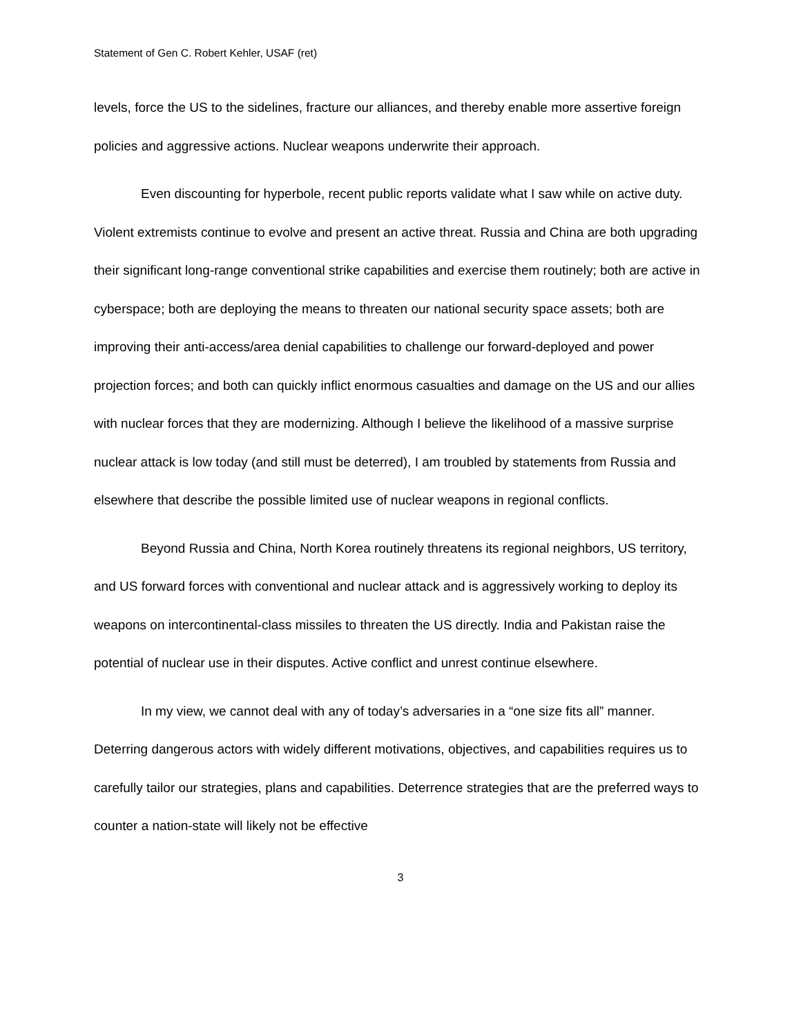Statement of Gen C. Robert Kehler, USAF (ret)
levels, force the US to the sidelines, fracture our alliances, and thereby enable more assertive foreign policies and aggressive actions. Nuclear weapons underwrite their approach.
Even discounting for hyperbole, recent public reports validate what I saw while on active duty. Violent extremists continue to evolve and present an active threat. Russia and China are both upgrading their significant long-range conventional strike capabilities and exercise them routinely; both are active in cyberspace; both are deploying the means to threaten our national security space assets; both are improving their anti-access/area denial capabilities to challenge our forward-deployed and power projection forces; and both can quickly inflict enormous casualties and damage on the US and our allies with nuclear forces that they are modernizing. Although I believe the likelihood of a massive surprise nuclear attack is low today (and still must be deterred), I am troubled by statements from Russia and elsewhere that describe the possible limited use of nuclear weapons in regional conflicts.
Beyond Russia and China, North Korea routinely threatens its regional neighbors, US territory, and US forward forces with conventional and nuclear attack and is aggressively working to deploy its weapons on intercontinental-class missiles to threaten the US directly. India and Pakistan raise the potential of nuclear use in their disputes. Active conflict and unrest continue elsewhere.
In my view, we cannot deal with any of today’s adversaries in a “one size fits all” manner. Deterring dangerous actors with widely different motivations, objectives, and capabilities requires us to carefully tailor our strategies, plans and capabilities. Deterrence strategies that are the preferred ways to counter a nation-state will likely not be effective
3